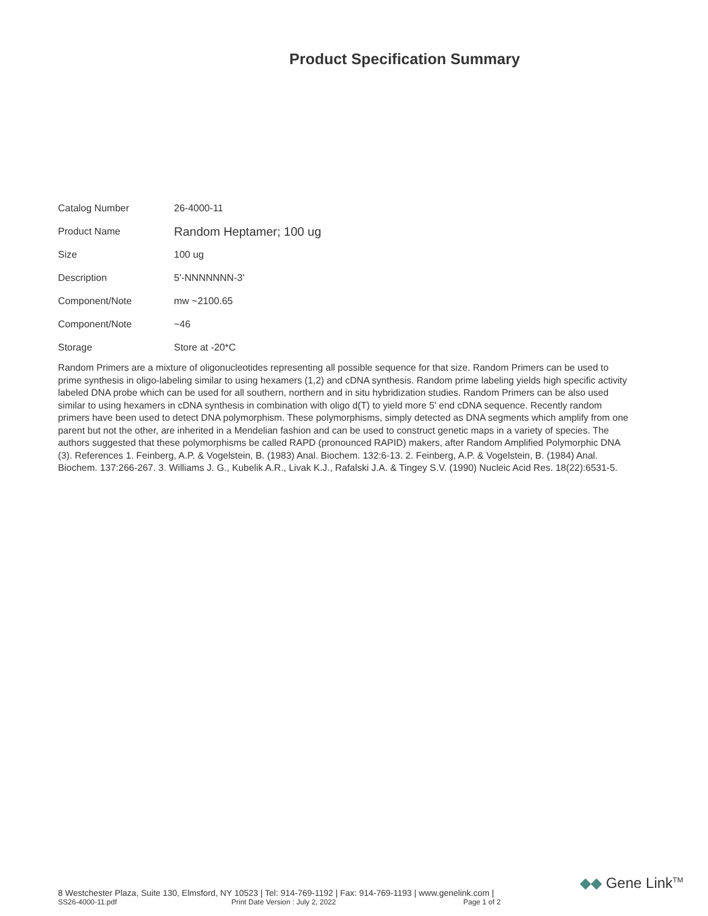Product Specification Summary
| Catalog Number | 26-4000-11 |
| Product Name | Random Heptamer; 100 ug |
| Size | 100 ug |
| Description | 5'-NNNNNNN-3' |
| Component/Note | mw ~2100.65 |
| Component/Note | ~46 |
| Storage | Store at -20*C |
Random Primers are a mixture of oligonucleotides representing all possible sequence for that size. Random Primers can be used to prime synthesis in oligo-labeling similar to using hexamers (1,2) and cDNA synthesis. Random prime labeling yields high specific activity labeled DNA probe which can be used for all southern, northern and in situ hybridization studies. Random Primers can be also used similar to using hexamers in cDNA synthesis in combination with oligo d(T) to yield more 5' end cDNA sequence. Recently random primers have been used to detect DNA polymorphism. These polymorphisms, simply detected as DNA segments which amplify from one parent but not the other, are inherited in a Mendelian fashion and can be used to construct genetic maps in a variety of species. The authors suggested that these polymorphisms be called RAPD (pronounced RAPID) makers, after Random Amplified Polymorphic DNA (3). References 1. Feinberg, A.P. & Vogelstein, B. (1983) Anal. Biochem. 132:6-13. 2. Feinberg, A.P. & Vogelstein, B. (1984) Anal. Biochem. 137:266-267. 3. Williams J. G., Kubelik A.R., Livak K.J., Rafalski J.A. & Tingey S.V. (1990) Nucleic Acid Res. 18(22):6531-5.
8 Westchester Plaza, Suite 130, Elmsford, NY 10523 | Tel: 914-769-1192 | Fax: 914-769-1193 | www.genelink.com |
SS26-4000-11.pdf Print Date Version : July 2, 2022 Page 1 of 2
◆◆ Gene Link<sup>TM</sup>